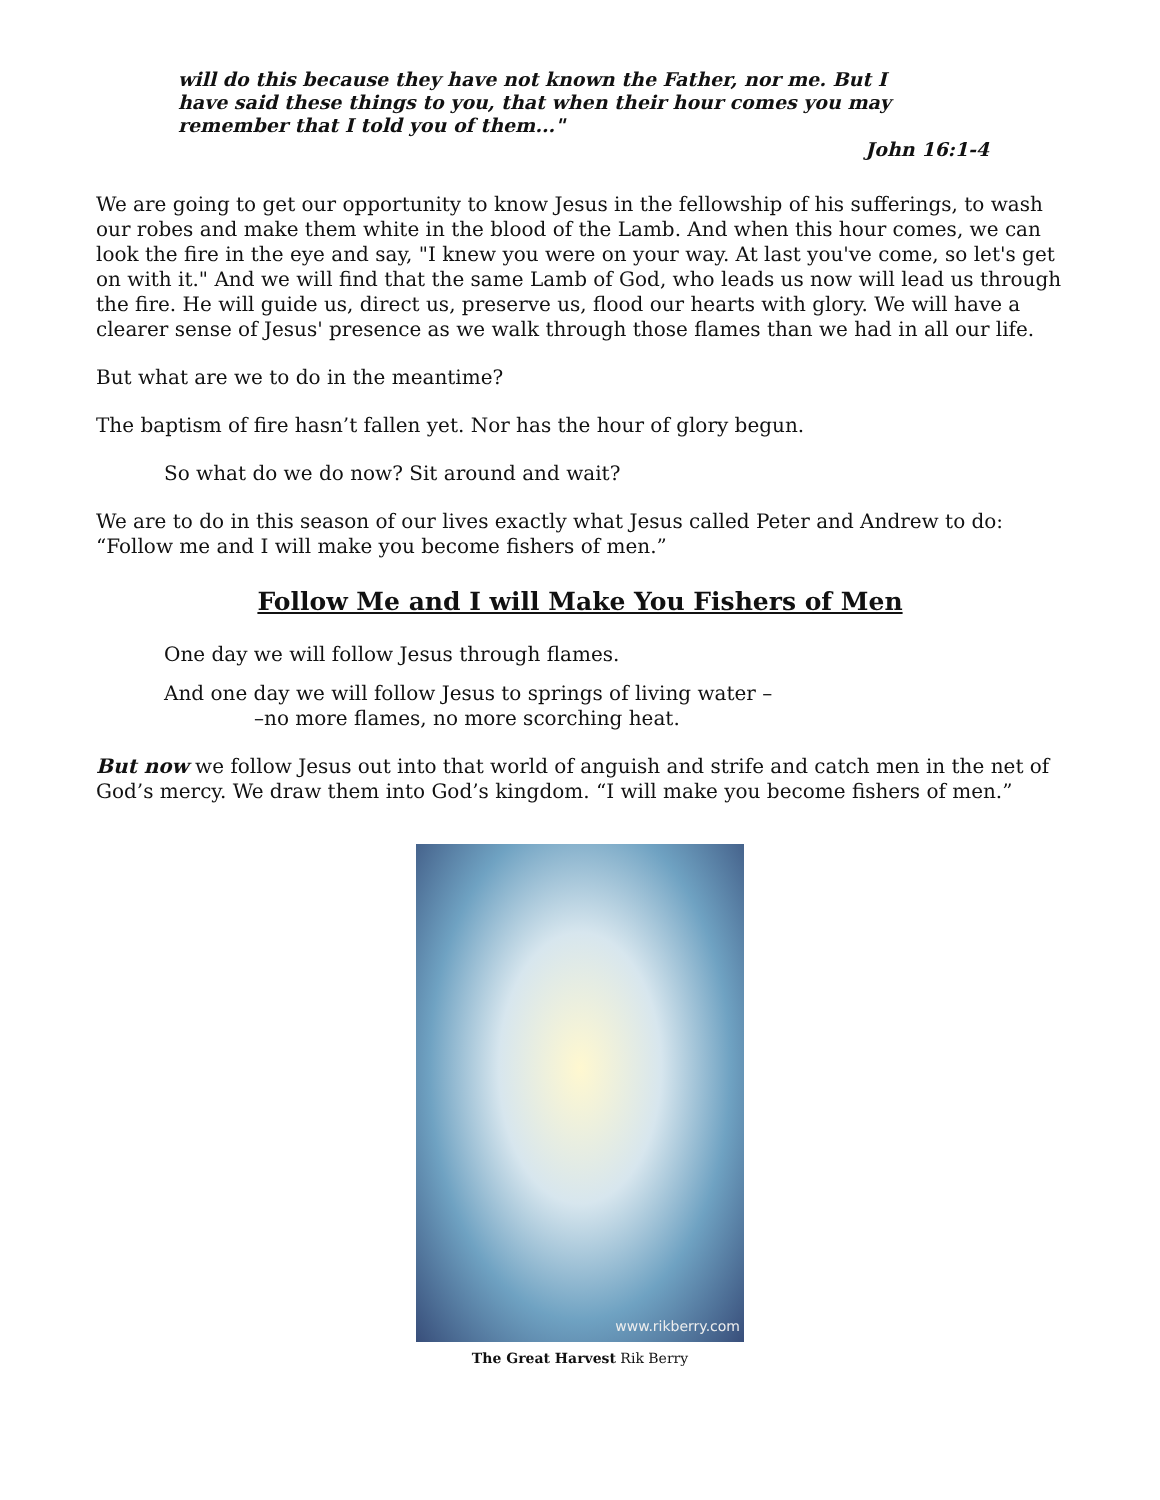will do this because they have not known the Father, nor me. But I have said these things to you, that when their hour comes you may remember that I told you of them..."
John 16:1-4
We are going to get our opportunity to know Jesus in the fellowship of his sufferings, to wash our robes and make them white in the blood of the Lamb. And when this hour comes, we can look the fire in the eye and say, "I knew you were on your way. At last you've come, so let's get on with it." And we will find that the same Lamb of God, who leads us now will lead us through the fire. He will guide us, direct us, preserve us, flood our hearts with glory. We will have a clearer sense of Jesus' presence as we walk through those flames than we had in all our life.
But what are we to do in the meantime?
The baptism of fire hasn’t fallen yet. Nor has the hour of glory begun.
So what do we do now? Sit around and wait?
We are to do in this season of our lives exactly what Jesus called Peter and Andrew to do: “Follow me and I will make you become fishers of men.”
Follow Me and I will Make You Fishers of Men
One day we will follow Jesus through flames.
And one day we will follow Jesus to springs of living water –
–no more flames, no more scorching heat.
But now we follow Jesus out into that world of anguish and strife and catch men in the net of God’s mercy. We draw them into God’s kingdom. “I will make you become fishers of men.”
www.rikberry.com
The Great Harvest Rik Berry